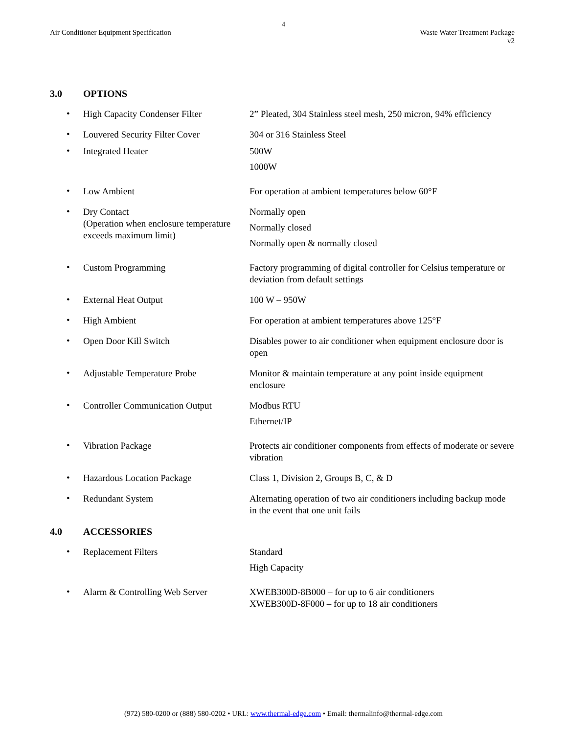4
Air Conditioner Equipment Specification
Waste Water Treatment Package
v2
3.0 OPTIONS
•
High Capacity Condenser Filter
2” Pleated, 304 Stainless steel mesh, 250 micron, 94% efficiency
•
Louvered Security Filter Cover
304 or 316 Stainless Steel
•
Integrated Heater 500W
1000W
•
Low Ambient For operation at ambient temperatures below 60°F
•
Dry Contact
(Operation when enclosure temperature exceeds maximum limit)
Normally open
Normally closed
Normally open & normally closed
•
Custom Programming Factory programming of digital controller for Celsius temperature or deviation from default settings
•
External Heat Output 100 W – 950W
•
High Ambient For operation at ambient temperatures above 125°F
•
Open Door Kill Switch Disables power to air conditioner when equipment enclosure door is open
•
Adjustable Temperature Probe Monitor & maintain temperature at any point inside equipment enclosure
•
Controller Communication Output
Modbus RTU
Ethernet/IP
•
Vibration Package Protects air conditioner components from effects of moderate or severe vibration
•
Hazardous Location Package Class 1, Division 2, Groups B, C, & D
•
Redundant System Alternating operation of two air conditioners including backup mode in the event that one unit fails
4.0 ACCESSORIES
•
Replacement Filters Standard
High Capacity
•
Alarm & Controlling Web Server
XWEB300D-8B000 – for up to 6 air conditioners
XWEB300D-8F000 – for up to 18 air conditioners
(972) 580-0200 or (888) 580-0202 • URL: www.thermal-edge.com • Email: thermalinfo@thermal-edge.com